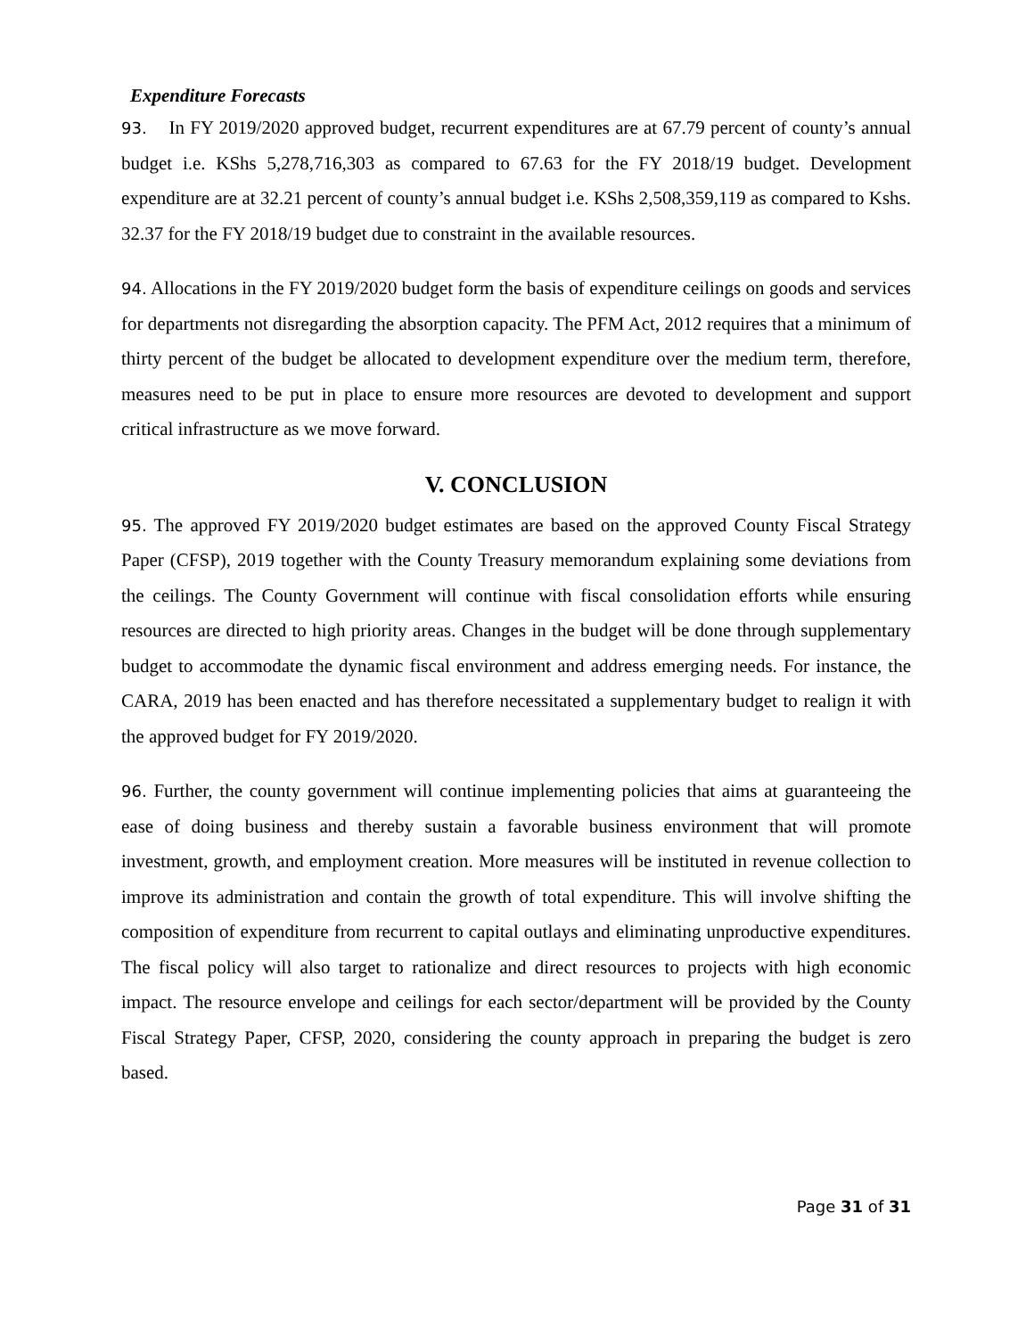Expenditure Forecasts
93. In FY 2019/2020 approved budget, recurrent expenditures are at 67.79 percent of county’s annual budget i.e. KShs 5,278,716,303 as compared to 67.63 for the FY 2018/19 budget. Development expenditure are at 32.21 percent of county’s annual budget i.e. KShs 2,508,359,119 as compared to Kshs. 32.37 for the FY 2018/19 budget due to constraint in the available resources.
94. Allocations in the FY 2019/2020 budget form the basis of expenditure ceilings on goods and services for departments not disregarding the absorption capacity. The PFM Act, 2012 requires that a minimum of thirty percent of the budget be allocated to development expenditure over the medium term, therefore, measures need to be put in place to ensure more resources are devoted to development and support critical infrastructure as we move forward.
V. CONCLUSION
95. The approved FY 2019/2020 budget estimates are based on the approved County Fiscal Strategy Paper (CFSP), 2019 together with the County Treasury memorandum explaining some deviations from the ceilings. The County Government will continue with fiscal consolidation efforts while ensuring resources are directed to high priority areas. Changes in the budget will be done through supplementary budget to accommodate the dynamic fiscal environment and address emerging needs. For instance, the CARA, 2019 has been enacted and has therefore necessitated a supplementary budget to realign it with the approved budget for FY 2019/2020.
96. Further, the county government will continue implementing policies that aims at guaranteeing the ease of doing business and thereby sustain a favorable business environment that will promote investment, growth, and employment creation. More measures will be instituted in revenue collection to improve its administration and contain the growth of total expenditure. This will involve shifting the composition of expenditure from recurrent to capital outlays and eliminating unproductive expenditures. The fiscal policy will also target to rationalize and direct resources to projects with high economic impact. The resource envelope and ceilings for each sector/department will be provided by the County Fiscal Strategy Paper, CFSP, 2020, considering the county approach in preparing the budget is zero based.
Page 31 of 31